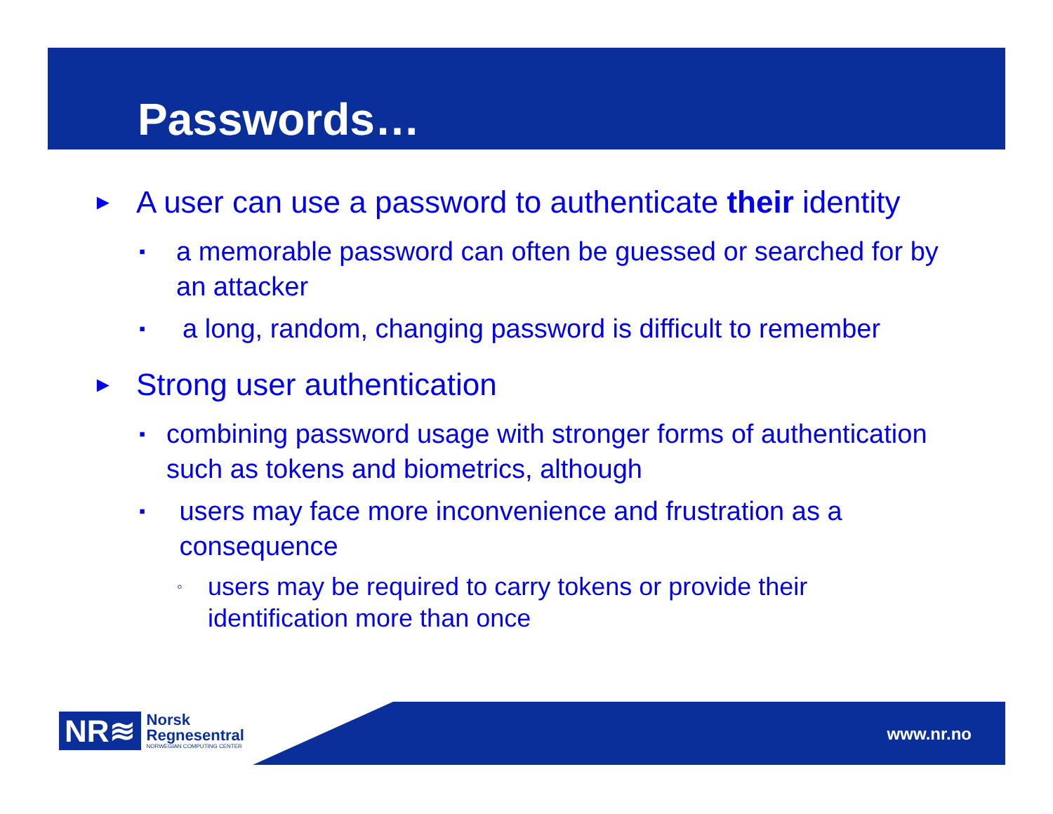Passwords…
► A user can use a password to authenticate their identity
▪ a memorable password can often be guessed or searched for by an attacker
▪ a long, random, changing password is difficult to remember
► Strong user authentication
▪ combining password usage with stronger forms of authentication such as tokens and biometrics, although
▪ users may face more inconvenience and frustration as a consequence
◦ users may be required to carry tokens or provide their identification more than once
NR≋
Norsk
Regnesentral
NORWEGIAN COMPUTING CENTER
www.nr.no